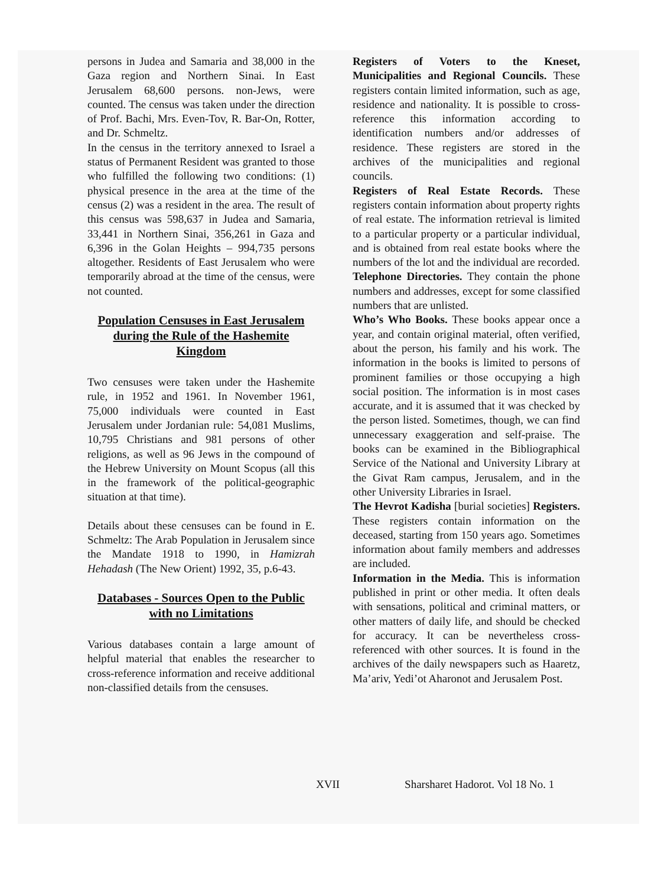persons in Judea and Samaria and 38,000 in the Gaza region and Northern Sinai. In East Jerusalem 68,600 persons. non-Jews, were counted. The census was taken under the direction of Prof. Bachi, Mrs. Even-Tov, R. Bar-On, Rotter, and Dr. Schmeltz.
In the census in the territory annexed to Israel a status of Permanent Resident was granted to those who fulfilled the following two conditions: (1) physical presence in the area at the time of the census (2) was a resident in the area. The result of this census was 598,637 in Judea and Samaria, 33,441 in Northern Sinai, 356,261 in Gaza and 6,396 in the Golan Heights – 994,735 persons altogether. Residents of East Jerusalem who were temporarily abroad at the time of the census, were not counted.
Population Censuses in East Jerusalem during the Rule of the Hashemite Kingdom
Two censuses were taken under the Hashemite rule, in 1952 and 1961. In November 1961, 75,000 individuals were counted in East Jerusalem under Jordanian rule: 54,081 Muslims, 10,795 Christians and 981 persons of other religions, as well as 96 Jews in the compound of the Hebrew University on Mount Scopus (all this in the framework of the political-geographic situation at that time).
Details about these censuses can be found in E. Schmeltz: The Arab Population in Jerusalem since the Mandate 1918 to 1990, in Hamizrah Hehadash (The New Orient) 1992, 35, p.6-43.
Databases - Sources Open to the Public with no Limitations
Various databases contain a large amount of helpful material that enables the researcher to cross-reference information and receive additional non-classified details from the censuses.
Registers of Voters to the Kneset, Municipalities and Regional Councils. These registers contain limited information, such as age, residence and nationality. It is possible to cross-reference this information according to identification numbers and/or addresses of residence. These registers are stored in the archives of the municipalities and regional councils.
Registers of Real Estate Records. These registers contain information about property rights of real estate. The information retrieval is limited to a particular property or a particular individual, and is obtained from real estate books where the numbers of the lot and the individual are recorded.
Telephone Directories. They contain the phone numbers and addresses, except for some classified numbers that are unlisted.
Who’s Who Books. These books appear once a year, and contain original material, often verified, about the person, his family and his work. The information in the books is limited to persons of prominent families or those occupying a high social position. The information is in most cases accurate, and it is assumed that it was checked by the person listed. Sometimes, though, we can find unnecessary exaggeration and self-praise. The books can be examined in the Bibliographical Service of the National and University Library at the Givat Ram campus, Jerusalem, and in the other University Libraries in Israel.
The Hevrot Kadisha [burial societies] Registers. These registers contain information on the deceased, starting from 150 years ago. Sometimes information about family members and addresses are included.
Information in the Media. This is information published in print or other media. It often deals with sensations, political and criminal matters, or other matters of daily life, and should be checked for accuracy. It can be nevertheless cross-referenced with other sources. It is found in the archives of the daily newspapers such as Haaretz, Ma’ariv, Yedi’ot Aharonot and Jerusalem Post.
XVII Sharsharet Hadorot. Vol 18 No. 1